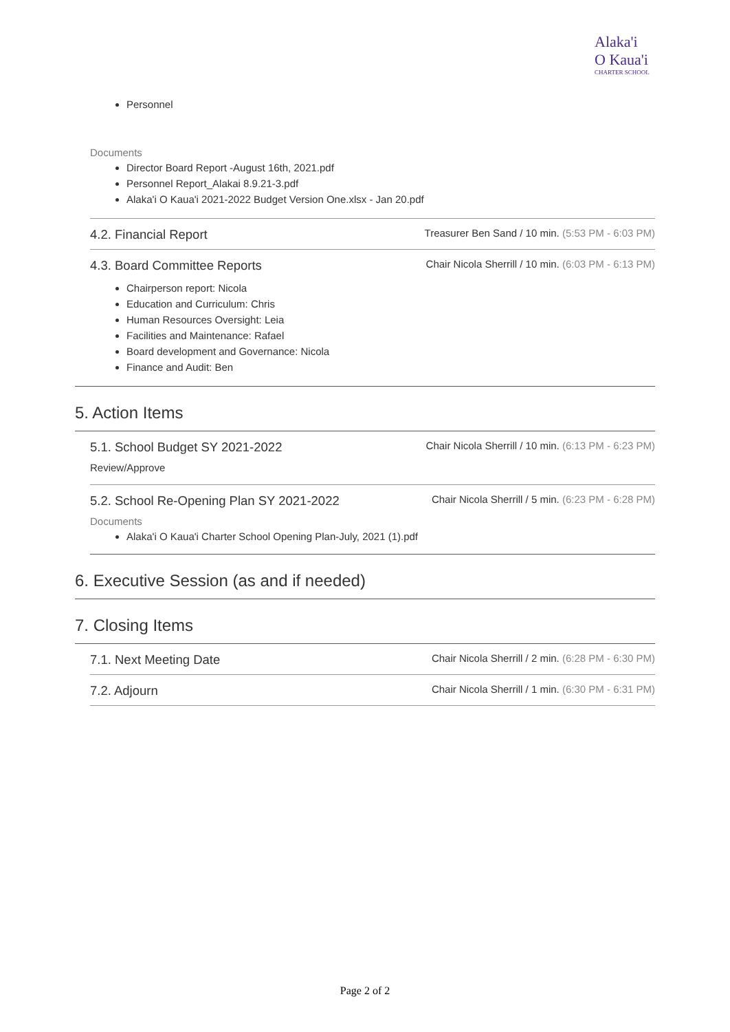Alaka'i
O Kaua'i
CHARTER SCHOOL
Personnel
Documents
Director Board Report -August 16th, 2021.pdf
Personnel Report_Alakai 8.9.21-3.pdf
Alaka'i O Kaua'i 2021-2022 Budget Version One.xlsx - Jan 20.pdf
4.2. Financial Report
Treasurer Ben Sand / 10 min. (5:53 PM - 6:03 PM)
4.3. Board Committee Reports
Chair Nicola Sherrill / 10 min. (6:03 PM - 6:13 PM)
Chairperson report: Nicola
Education and Curriculum: Chris
Human Resources Oversight: Leia
Facilities and Maintenance: Rafael
Board development and Governance: Nicola
Finance and Audit: Ben
5. Action Items
5.1. School Budget SY 2021-2022
Chair Nicola Sherrill / 10 min. (6:13 PM - 6:23 PM)
Review/Approve
5.2. School Re-Opening Plan SY 2021-2022
Chair Nicola Sherrill / 5 min. (6:23 PM - 6:28 PM)
Documents
Alaka'i O Kaua'i Charter School Opening Plan-July, 2021 (1).pdf
6. Executive Session (as and if needed)
7. Closing Items
7.1. Next Meeting Date
Chair Nicola Sherrill / 2 min. (6:28 PM - 6:30 PM)
7.2. Adjourn
Chair Nicola Sherrill / 1 min. (6:30 PM - 6:31 PM)
Page 2 of 2